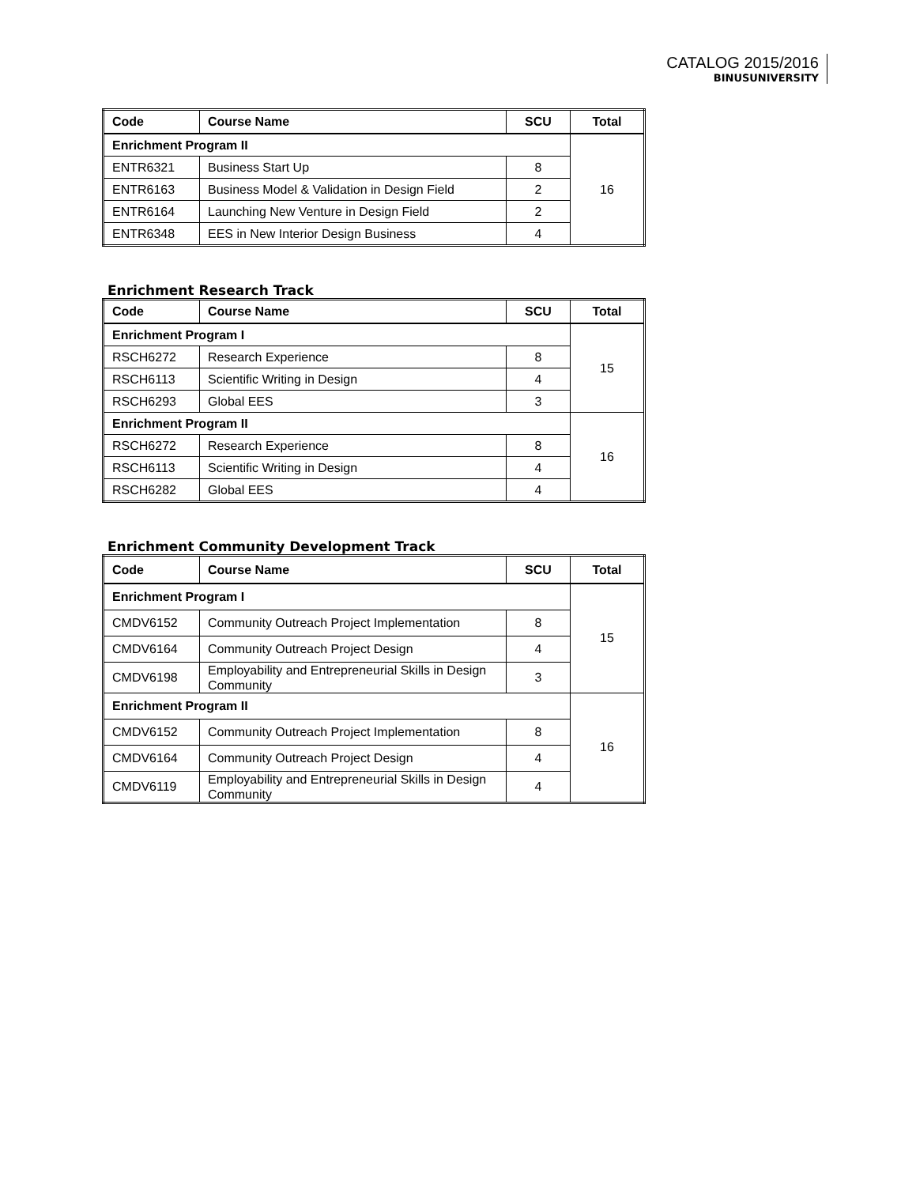CATALOG 2015/2016
BINUSUNIVERSITY
| Code | Course Name | SCU | Total |
| --- | --- | --- | --- |
| Enrichment Program II | | | 16 |
| ENTR6321 | Business Start Up | 8 | |
| ENTR6163 | Business Model & Validation in Design Field | 2 | |
| ENTR6164 | Launching New Venture in Design Field | 2 | |
| ENTR6348 | EES in New Interior Design Business | 4 | |
Enrichment Research Track
| Code | Course Name | SCU | Total |
| --- | --- | --- | --- |
| Enrichment Program I | | | 15 |
| RSCH6272 | Research Experience | 8 | |
| RSCH6113 | Scientific Writing in Design | 4 | |
| RSCH6293 | Global EES | 3 | |
| Enrichment Program II | | | 16 |
| RSCH6272 | Research Experience | 8 | |
| RSCH6113 | Scientific Writing in Design | 4 | |
| RSCH6282 | Global EES | 4 | |
Enrichment Community Development Track
| Code | Course Name | SCU | Total |
| --- | --- | --- | --- |
| Enrichment Program I | | | 15 |
| CMDV6152 | Community Outreach Project Implementation | 8 | |
| CMDV6164 | Community Outreach Project Design | 4 | |
| CMDV6198 | Employability and Entrepreneurial Skills in Design Community | 3 | |
| Enrichment Program II | | | 16 |
| CMDV6152 | Community Outreach Project Implementation | 8 | |
| CMDV6164 | Community Outreach Project Design | 4 | |
| CMDV6119 | Employability and Entrepreneurial Skills in Design Community | 4 | |